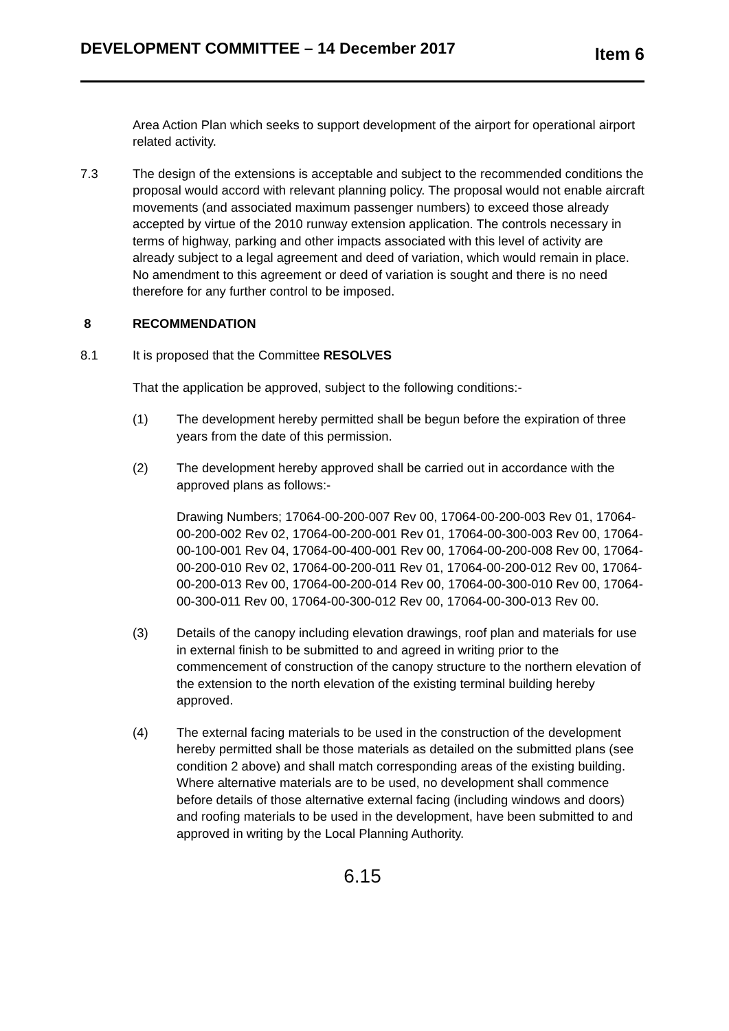DEVELOPMENT COMMITTEE – 14 December 2017 Item 6
Area Action Plan which seeks to support development of the airport for operational airport related activity.
7.3 The design of the extensions is acceptable and subject to the recommended conditions the proposal would accord with relevant planning policy. The proposal would not enable aircraft movements (and associated maximum passenger numbers) to exceed those already accepted by virtue of the 2010 runway extension application. The controls necessary in terms of highway, parking and other impacts associated with this level of activity are already subject to a legal agreement and deed of variation, which would remain in place. No amendment to this agreement or deed of variation is sought and there is no need therefore for any further control to be imposed.
8 RECOMMENDATION
8.1 It is proposed that the Committee RESOLVES
That the application be approved, subject to the following conditions:-
(1) The development hereby permitted shall be begun before the expiration of three years from the date of this permission.
(2) The development hereby approved shall be carried out in accordance with the approved plans as follows:-
Drawing Numbers; 17064-00-200-007 Rev 00, 17064-00-200-003 Rev 01, 17064-00-200-002 Rev 02, 17064-00-200-001 Rev 01, 17064-00-300-003 Rev 00, 17064-00-100-001 Rev 04, 17064-00-400-001 Rev 00, 17064-00-200-008 Rev 00, 17064-00-200-010 Rev 02, 17064-00-200-011 Rev 01, 17064-00-200-012 Rev 00, 17064-00-200-013 Rev 00, 17064-00-200-014 Rev 00, 17064-00-300-010 Rev 00, 17064-00-300-011 Rev 00, 17064-00-300-012 Rev 00, 17064-00-300-013 Rev 00.
(3) Details of the canopy including elevation drawings, roof plan and materials for use in external finish to be submitted to and agreed in writing prior to the commencement of construction of the canopy structure to the northern elevation of the extension to the north elevation of the existing terminal building hereby approved.
(4) The external facing materials to be used in the construction of the development hereby permitted shall be those materials as detailed on the submitted plans (see condition 2 above) and shall match corresponding areas of the existing building. Where alternative materials are to be used, no development shall commence before details of those alternative external facing (including windows and doors) and roofing materials to be used in the development, have been submitted to and approved in writing by the Local Planning Authority.
6.15